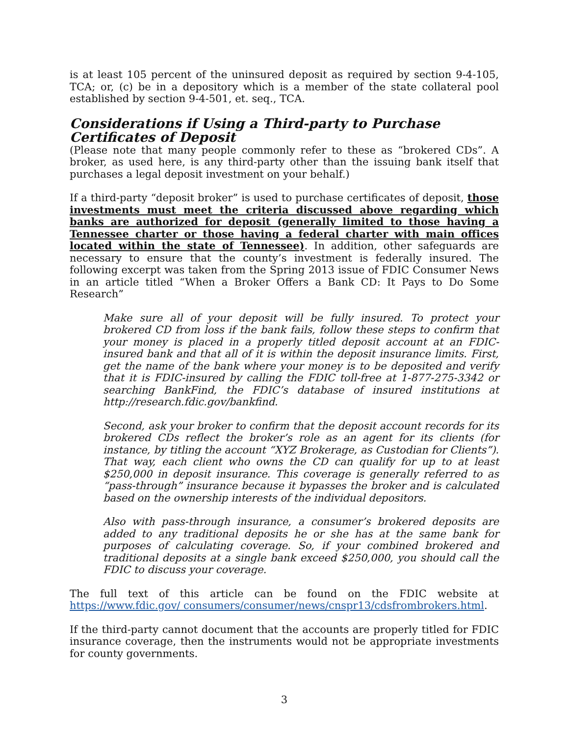is at least 105 percent of the uninsured deposit as required by section 9-4-105, TCA; or, (c) be in a depository which is a member of the state collateral pool established by section 9-4-501, et. seq., TCA.
Considerations if Using a Third-party to Purchase Certificates of Deposit
(Please note that many people commonly refer to these as “brokered CDs”. A broker, as used here, is any third-party other than the issuing bank itself that purchases a legal deposit investment on your behalf.)
If a third-party “deposit broker” is used to purchase certificates of deposit, those investments must meet the criteria discussed above regarding which banks are authorized for deposit (generally limited to those having a Tennessee charter or those having a federal charter with main offices located within the state of Tennessee). In addition, other safeguards are necessary to ensure that the county’s investment is federally insured. The following excerpt was taken from the Spring 2013 issue of FDIC Consumer News in an article titled “When a Broker Offers a Bank CD: It Pays to Do Some Research”
Make sure all of your deposit will be fully insured. To protect your brokered CD from loss if the bank fails, follow these steps to confirm that your money is placed in a properly titled deposit account at an FDIC-insured bank and that all of it is within the deposit insurance limits. First, get the name of the bank where your money is to be deposited and verify that it is FDIC-insured by calling the FDIC toll-free at 1-877-275-3342 or searching BankFind, the FDIC’s database of insured institutions at http://research.fdic.gov/bankfind.
Second, ask your broker to confirm that the deposit account records for its brokered CDs reflect the broker’s role as an agent for its clients (for instance, by titling the account “XYZ Brokerage, as Custodian for Clients”). That way, each client who owns the CD can qualify for up to at least $250,000 in deposit insurance. This coverage is generally referred to as “pass-through” insurance because it bypasses the broker and is calculated based on the ownership interests of the individual depositors.
Also with pass-through insurance, a consumer’s brokered deposits are added to any traditional deposits he or she has at the same bank for purposes of calculating coverage. So, if your combined brokered and traditional deposits at a single bank exceed $250,000, you should call the FDIC to discuss your coverage.
The full text of this article can be found on the FDIC website at https://www.fdic.gov/ consumers/consumer/news/cnspr13/cdsfrombrokers.html.
If the third-party cannot document that the accounts are properly titled for FDIC insurance coverage, then the instruments would not be appropriate investments for county governments.
3